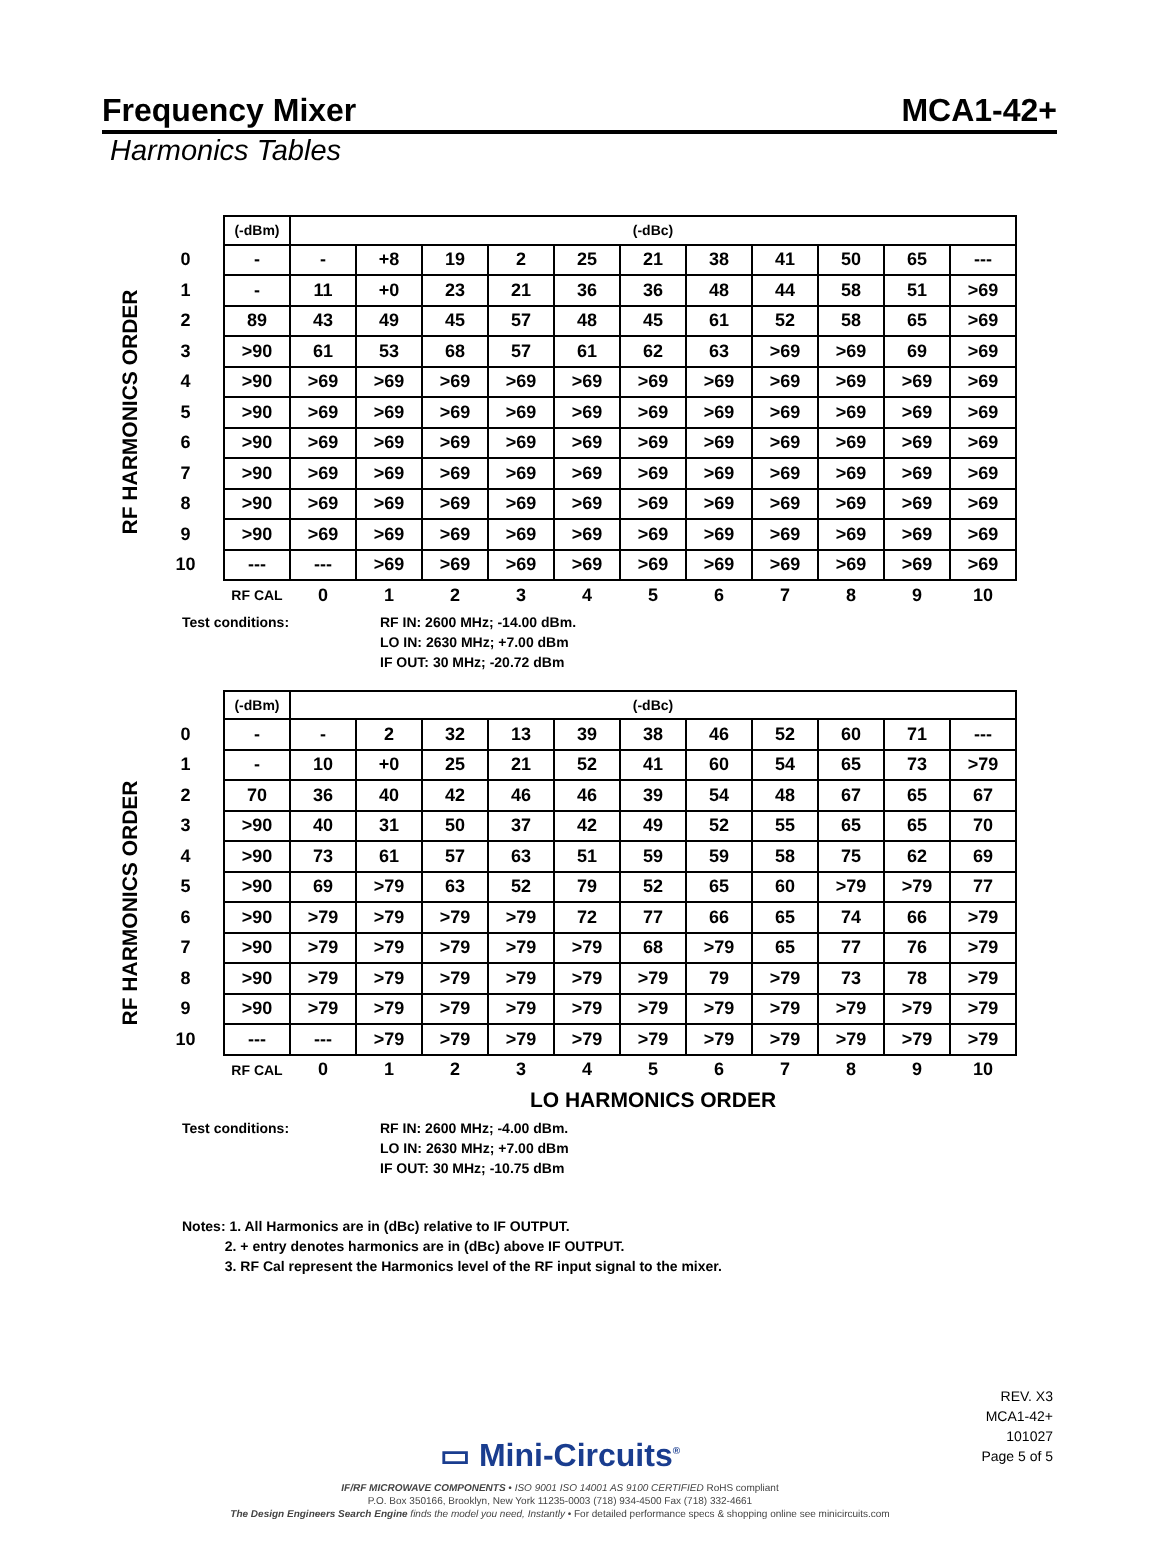Frequency Mixer MCA1-42+
Harmonics Tables
RF HARMONICS ORDER
| | (-dBm) | (-dBc) | | | | | | | | | | |
| 0 | - | - | +8 | 19 | 2 | 25 | 21 | 38 | 41 | 50 | 65 | --- |
| 1 | - | 11 | +0 | 23 | 21 | 36 | 36 | 48 | 44 | 58 | 51 | >69 |
| 2 | 89 | 43 | 49 | 45 | 57 | 48 | 45 | 61 | 52 | 58 | 65 | >69 |
| 3 | >90 | 61 | 53 | 68 | 57 | 61 | 62 | 63 | >69 | >69 | 69 | >69 |
| 4 | >90 | >69 | >69 | >69 | >69 | >69 | >69 | >69 | >69 | >69 | >69 | >69 |
| 5 | >90 | >69 | >69 | >69 | >69 | >69 | >69 | >69 | >69 | >69 | >69 | >69 |
| 6 | >90 | >69 | >69 | >69 | >69 | >69 | >69 | >69 | >69 | >69 | >69 | >69 |
| 7 | >90 | >69 | >69 | >69 | >69 | >69 | >69 | >69 | >69 | >69 | >69 | >69 |
| 8 | >90 | >69 | >69 | >69 | >69 | >69 | >69 | >69 | >69 | >69 | >69 | >69 |
| 9 | >90 | >69 | >69 | >69 | >69 | >69 | >69 | >69 | >69 | >69 | >69 | >69 |
| 10 | --- | --- | >69 | >69 | >69 | >69 | >69 | >69 | >69 | >69 | >69 | >69 |
| | RF CAL | 0 | 1 | 2 | 3 | 4 | 5 | 6 | 7 | 8 | 9 | 10 |
Test conditions: RF IN: 2600 MHz; -14.00 dBm.
LO IN: 2630 MHz; +7.00 dBm
IF OUT: 30 MHz; -20.72 dBm
RF HARMONICS ORDER
| | (-dBm) | (-dBc) | | | | | | | | | | |
| 0 | - | - | 2 | 32 | 13 | 39 | 38 | 46 | 52 | 60 | 71 | --- |
| 1 | - | 10 | +0 | 25 | 21 | 52 | 41 | 60 | 54 | 65 | 73 | >79 |
| 2 | 70 | 36 | 40 | 42 | 46 | 46 | 39 | 54 | 48 | 67 | 65 | 67 |
| 3 | >90 | 40 | 31 | 50 | 37 | 42 | 49 | 52 | 55 | 65 | 65 | 70 |
| 4 | >90 | 73 | 61 | 57 | 63 | 51 | 59 | 59 | 58 | 75 | 62 | 69 |
| 5 | >90 | 69 | >79 | 63 | 52 | 79 | 52 | 65 | 60 | >79 | >79 | 77 |
| 6 | >90 | >79 | >79 | >79 | >79 | 72 | 77 | 66 | 65 | 74 | 66 | >79 |
| 7 | >90 | >79 | >79 | >79 | >79 | >79 | 68 | >79 | 65 | 77 | 76 | >79 |
| 8 | >90 | >79 | >79 | >79 | >79 | >79 | >79 | 79 | >79 | 73 | 78 | >79 |
| 9 | >90 | >79 | >79 | >79 | >79 | >79 | >79 | >79 | >79 | >79 | >79 | >79 |
| 10 | --- | --- | >79 | >79 | >79 | >79 | >79 | >79 | >79 | >79 | >79 | >79 |
| | RF CAL | 0 | 1 | 2 | 3 | 4 | 5 | 6 | 7 | 8 | 9 | 10 |
| | | LO HARMONICS ORDER | | | | | | | | | | |
Test conditions: RF IN: 2600 MHz; -4.00 dBm.
LO IN: 2630 MHz; +7.00 dBm
IF OUT: 30 MHz; -10.75 dBm
Notes: 1. All Harmonics are in (dBc) relative to IF OUTPUT.
2. + entry denotes harmonics are in (dBc) above IF OUTPUT.
3. RF Cal represent the Harmonics level of the RF input signal to the mixer.
REV. X3
MCA1-42+
101027
Page 5 of 5
▭ Mini-Circuits<sup>®</sup>
IF/RF MICROWAVE COMPONENTS • ISO 9001 ISO 14001 AS 9100 CERTIFIED RoHS compliant
P.O. Box 350166, Brooklyn, New York 11235-0003 (718) 934-4500 Fax (718) 332-4661
The Design Engineers Search Engine finds the model you need, Instantly • For detailed performance specs & shopping online see minicircuits.com